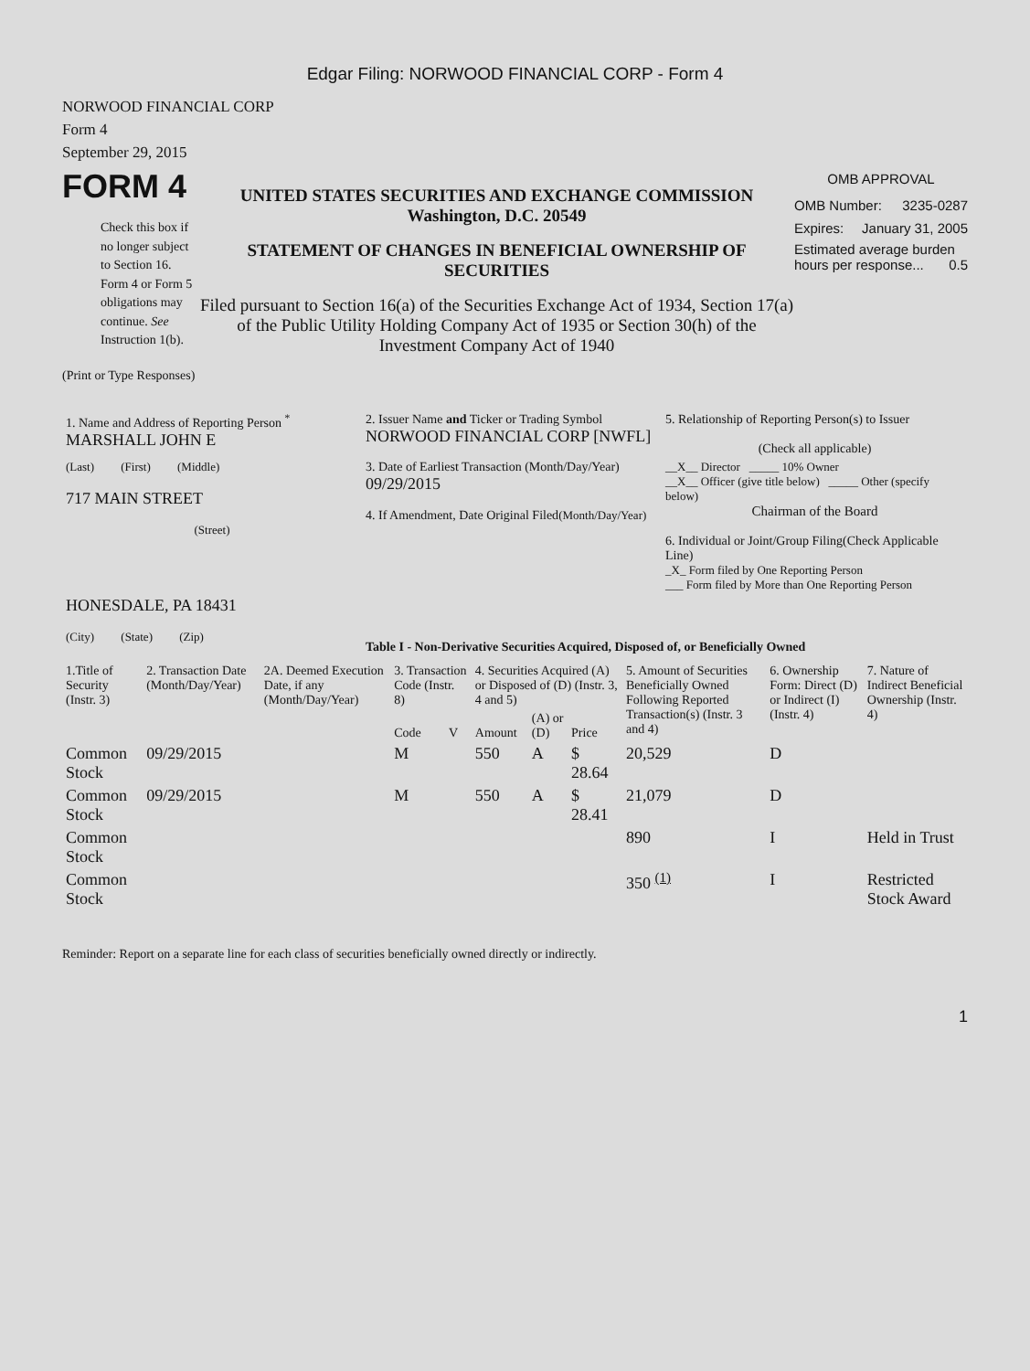Edgar Filing: NORWOOD FINANCIAL CORP - Form 4
NORWOOD FINANCIAL CORP
Form 4
September 29, 2015
FORM 4
Check this box if no longer subject to Section 16. Form 4 or Form 5 obligations may continue. See Instruction 1(b).
UNITED STATES SECURITIES AND EXCHANGE COMMISSION
Washington, D.C. 20549
STATEMENT OF CHANGES IN BENEFICIAL OWNERSHIP OF SECURITIES
Filed pursuant to Section 16(a) of the Securities Exchange Act of 1934, Section 17(a) of the Public Utility Holding Company Act of 1935 or Section 30(h) of the Investment Company Act of 1940
OMB APPROVAL
OMB Number: 3235-0287
Expires: January 31, 2005
Estimated average burden hours per response... 0.5
(Print or Type Responses)
| 1. Name and Address of Reporting Person <sup>*</sup> MARSHALL JOHN E | 2. Issuer Name and Ticker or Trading Symbol NORWOOD FINANCIAL CORP [NWFL] | 5. Relationship of Reporting Person(s) to Issuer (Check all applicable) |
| (Last) (First) (Middle) 717 MAIN STREET (Street) | 3. Date of Earliest Transaction (Month/Day/Year) 09/29/2015 4. If Amendment, Date Original Filed (Month/Day/Year) | __X__ Director _____ 10% Owner __X__ Officer (give title below) _____ Other (specify below) Chairman of the Board 6. Individual or Joint/Group Filing(Check Applicable Line) _X_ Form filed by One Reporting Person ___ Form filed by More than One Reporting Person |
| HONESDALE, PA 18431 (City) (State) (Zip) | Table I - Non-Derivative Securities Acquired, Disposed of, or Beneficially Owned | |
| 1.Title of Security (Instr. 3) | 2. Transaction Date (Month/Day/Year) | 2A. Deemed Execution Date, if any (Month/Day/Year) | 3. Transaction Code (Instr. 8) | | 4. Securities Acquired (A) or Disposed of (D) (Instr. 3, 4 and 5) | | | 5. Amount of Securities Beneficially Owned Following Reported Transaction(s) (Instr. 3 and 4) | 6. Ownership Form: Direct (D) or Indirect (I) (Instr. 4) | 7. Nature of Indirect Beneficial Ownership (Instr. 4) |
| --- | --- | --- | --- | --- | --- | --- | --- | --- | --- | --- |
| | | | Code | V | Amount | (A) or (D) | Price | | | |
| Common Stock | 09/29/2015 | | M | | 550 | A | $ 28.64 | 20,529 | D | |
| Common Stock | 09/29/2015 | | M | | 550 | A | $ 28.41 | 21,079 | D | |
| Common Stock | | | | | | | | 890 | I | Held in Trust |
| Common Stock | | | | | | | | 350 <sup>(1)</sup> | I | Restricted Stock Award |
Reminder: Report on a separate line for each class of securities beneficially owned directly or indirectly.
1